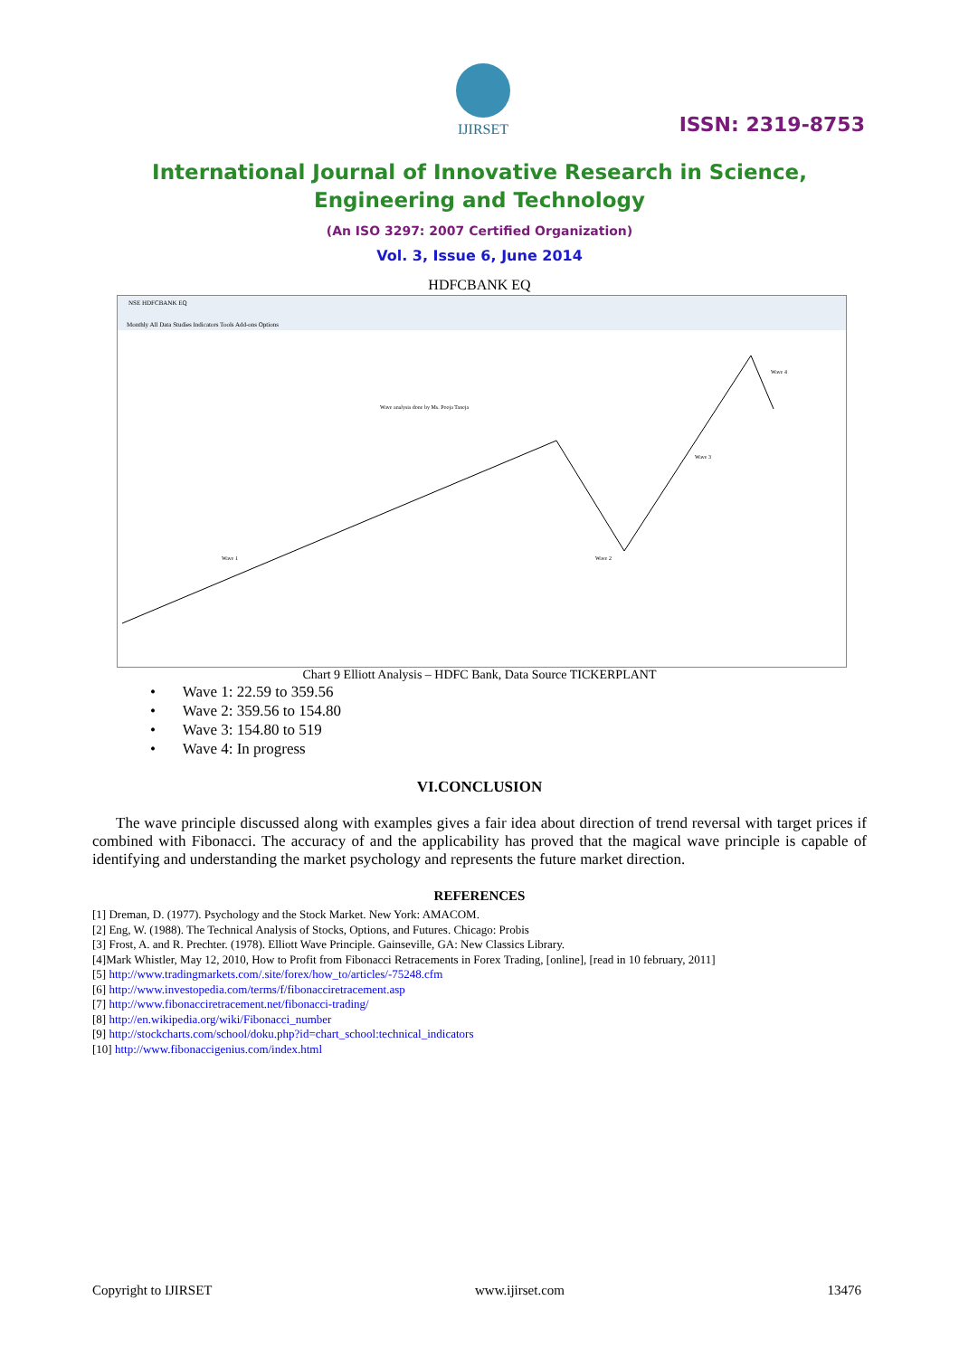IJIRSET
ISSN: 2319-8753
International Journal of Innovative Research in Science,
Engineering and Technology
(An ISO 3297: 2007 Certified Organization)
Vol. 3, Issue 6, June 2014
HDFCBANK EQ
NSE HDFCBANK EQ
Monthly All Data Studies Indicators Tools Add-ons Options
Wave analysis done by Ms. Pooja Taneja
Wave 1
Wave 2
Wave 3
Wave 4
Chart 9 Elliott Analysis – HDFC Bank, Data Source TICKERPLANT
• Wave 1: 22.59 to 359.56
• Wave 2: 359.56 to 154.80
• Wave 3: 154.80 to 519
• Wave 4: In progress
VI.CONCLUSION
The wave principle discussed along with examples gives a fair idea about direction of trend reversal with target prices if combined with Fibonacci. The accuracy of and the applicability has proved that the magical wave principle is capable of identifying and understanding the market psychology and represents the future market direction.
REFERENCES
[1] Dreman, D. (1977). Psychology and the Stock Market. New York: AMACOM.
[2] Eng, W. (1988). The Technical Analysis of Stocks, Options, and Futures. Chicago: Probis
[3] Frost, A. and R. Prechter. (1978). Elliott Wave Principle. Gainseville, GA: New Classics Library.
[4]Mark Whistler, May 12, 2010, How to Profit from Fibonacci Retracements in Forex Trading, [online], [read in 10 february, 2011]
[5] http://www.tradingmarkets.com/.site/forex/how_to/articles/-75248.cfm
[6] http://www.investopedia.com/terms/f/fibonacciretracement.asp
[7] http://www.fibonacciretracement.net/fibonacci-trading/
[8] http://en.wikipedia.org/wiki/Fibonacci_number
[9] http://stockcharts.com/school/doku.php?id=chart_school:technical_indicators
[10] http://www.fibonaccigenius.com/index.html
Copyright to IJIRSET www.ijirset.com 13476